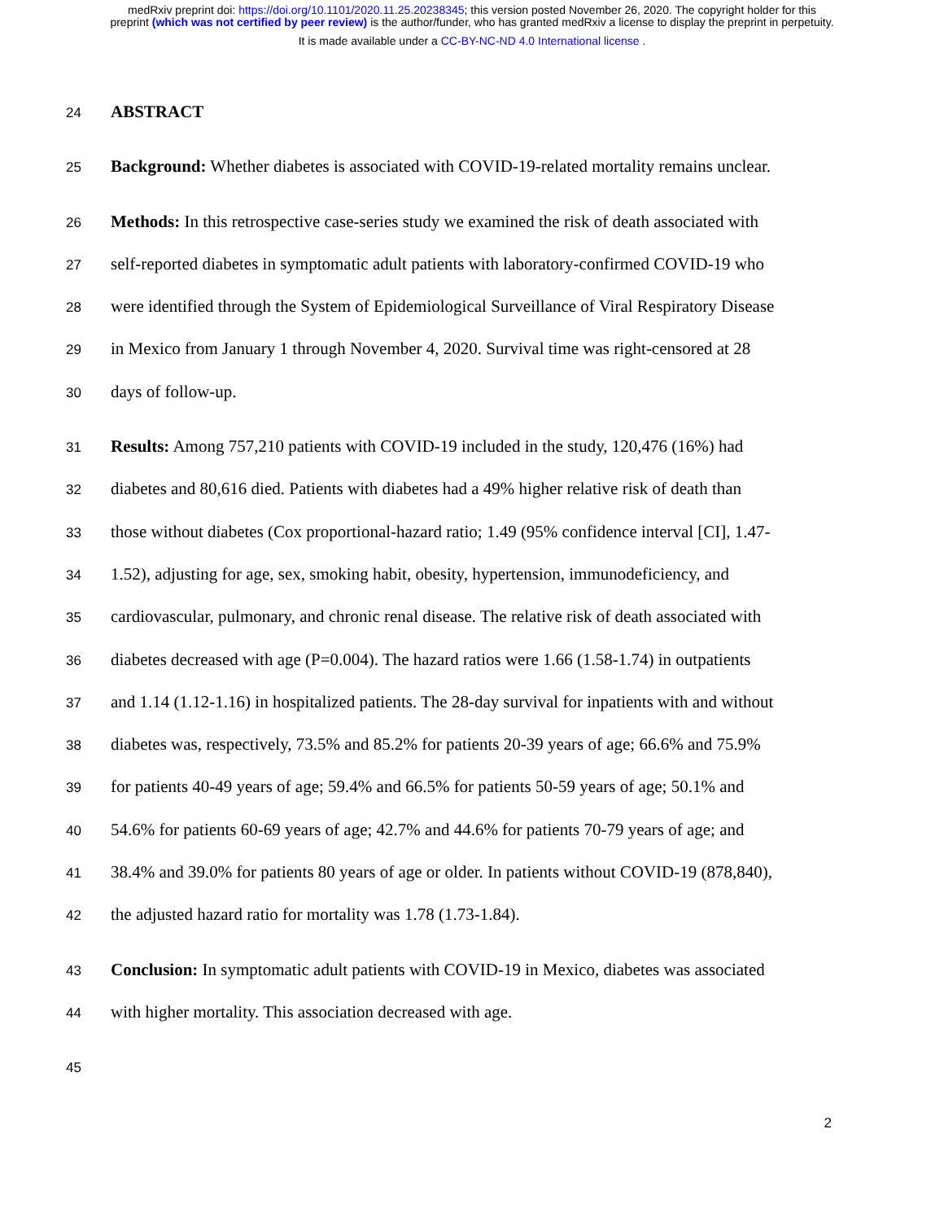medRxiv preprint doi: https://doi.org/10.1101/2020.11.25.20238345; this version posted November 26, 2020. The copyright holder for this
preprint (which was not certified by peer review) is the author/funder, who has granted medRxiv a license to display the preprint in perpetuity.
It is made available under a CC-BY-NC-ND 4.0 International license .
24 ABSTRACT
25 Background: Whether diabetes is associated with COVID-19-related mortality remains unclear.
26 Methods: In this retrospective case-series study we examined the risk of death associated with
27 self-reported diabetes in symptomatic adult patients with laboratory-confirmed COVID-19 who
28 were identified through the System of Epidemiological Surveillance of Viral Respiratory Disease
29 in Mexico from January 1 through November 4, 2020. Survival time was right-censored at 28
30 days of follow-up.
31 Results: Among 757,210 patients with COVID-19 included in the study, 120,476 (16%) had
32 diabetes and 80,616 died. Patients with diabetes had a 49% higher relative risk of death than
33 those without diabetes (Cox proportional-hazard ratio; 1.49 (95% confidence interval [CI], 1.47-
34 1.52), adjusting for age, sex, smoking habit, obesity, hypertension, immunodeficiency, and
35 cardiovascular, pulmonary, and chronic renal disease. The relative risk of death associated with
36 diabetes decreased with age (P=0.004). The hazard ratios were 1.66 (1.58-1.74) in outpatients
37 and 1.14 (1.12-1.16) in hospitalized patients. The 28-day survival for inpatients with and without
38 diabetes was, respectively, 73.5% and 85.2% for patients 20-39 years of age; 66.6% and 75.9%
39 for patients 40-49 years of age; 59.4% and 66.5% for patients 50-59 years of age; 50.1% and
40 54.6% for patients 60-69 years of age; 42.7% and 44.6% for patients 70-79 years of age; and
41 38.4% and 39.0% for patients 80 years of age or older. In patients without COVID-19 (878,840),
42 the adjusted hazard ratio for mortality was 1.78 (1.73-1.84).
43 Conclusion: In symptomatic adult patients with COVID-19 in Mexico, diabetes was associated
44 with higher mortality. This association decreased with age.
45
2